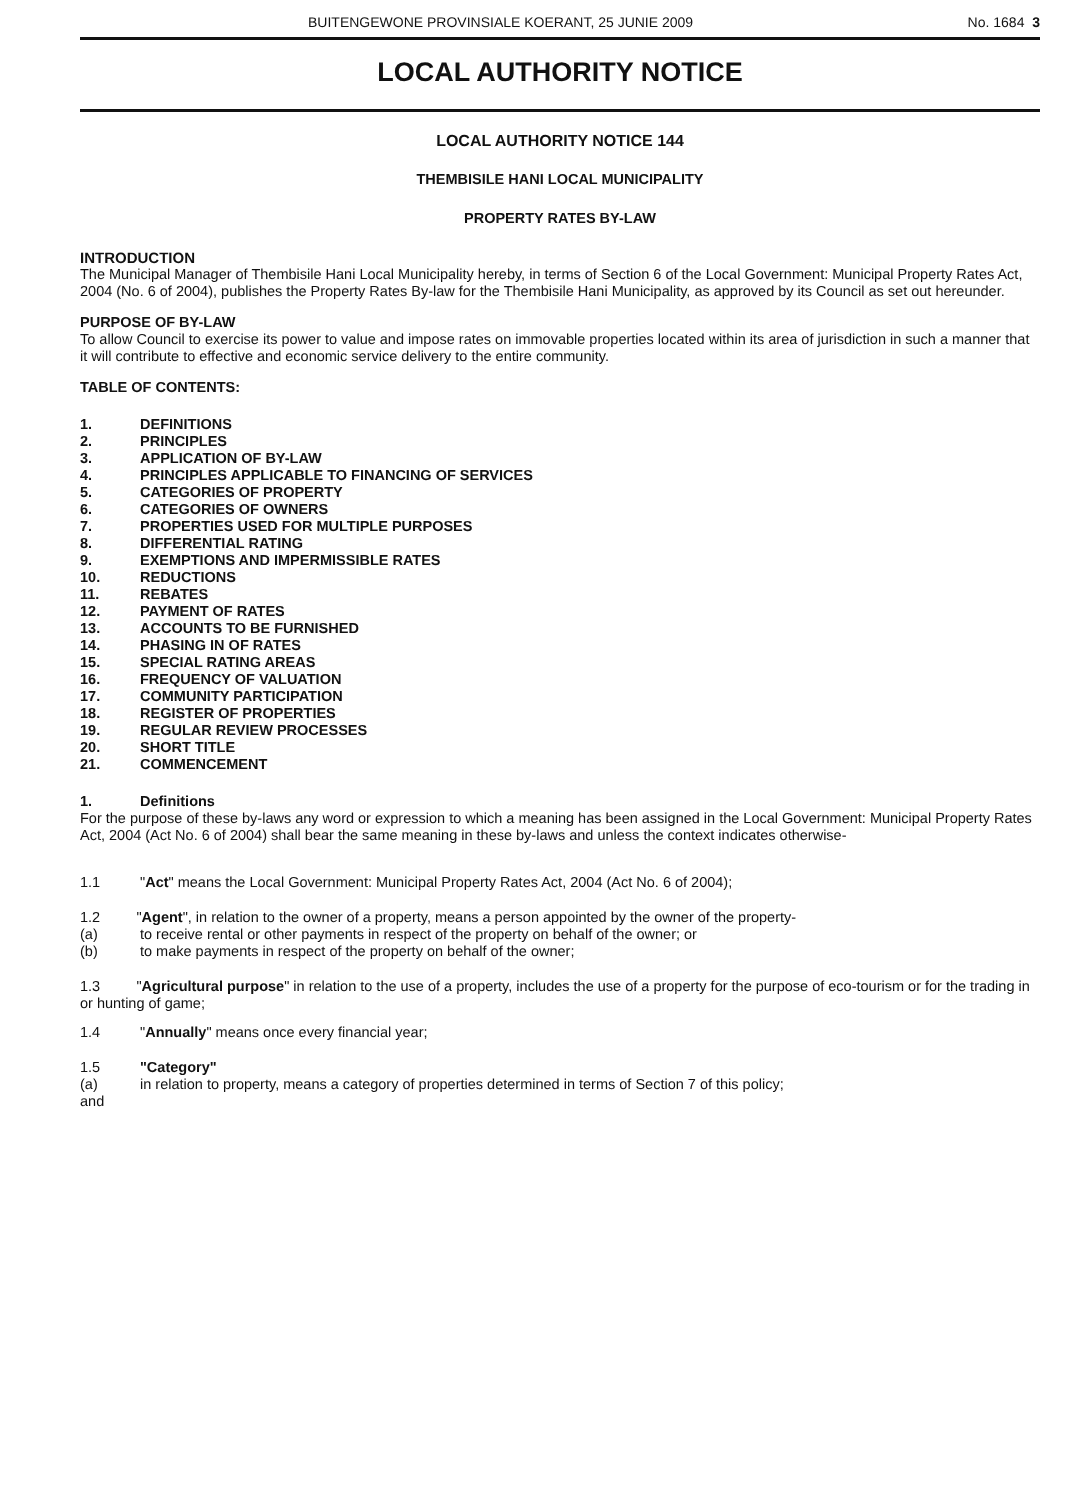BUITENGEWONE PROVINSIALE KOERANT, 25 JUNIE 2009 No. 1684 3
LOCAL AUTHORITY NOTICE
LOCAL AUTHORITY NOTICE 144
THEMBISILE HANI LOCAL MUNICIPALITY
PROPERTY RATES BY-LAW
INTRODUCTION
The Municipal Manager of Thembisile Hani Local Municipality hereby, in terms of Section 6 of the Local Government: Municipal Property Rates Act, 2004 (No. 6 of 2004), publishes the Property Rates By-law for the Thembisile Hani Municipality, as approved by its Council as set out hereunder.
PURPOSE OF BY-LAW
To allow Council to exercise its power to value and impose rates on immovable properties located within its area of jurisdiction in such a manner that it will contribute to effective and economic service delivery to the entire community.
TABLE OF CONTENTS:
1. DEFINITIONS
2. PRINCIPLES
3. APPLICATION OF BY-LAW
4. PRINCIPLES APPLICABLE TO FINANCING OF SERVICES
5. CATEGORIES OF PROPERTY
6. CATEGORIES OF OWNERS
7. PROPERTIES USED FOR MULTIPLE PURPOSES
8. DIFFERENTIAL RATING
9. EXEMPTIONS AND IMPERMISSIBLE RATES
10. REDUCTIONS
11. REBATES
12. PAYMENT OF RATES
13. ACCOUNTS TO BE FURNISHED
14. PHASING IN OF RATES
15. SPECIAL RATING AREAS
16. FREQUENCY OF VALUATION
17. COMMUNITY PARTICIPATION
18. REGISTER OF PROPERTIES
19. REGULAR REVIEW PROCESSES
20. SHORT TITLE
21. COMMENCEMENT
1. Definitions
For the purpose of these by-laws any word or expression to which a meaning has been assigned in the Local Government: Municipal Property Rates Act, 2004 (Act No. 6 of 2004) shall bear the same meaning in these by-laws and unless the context indicates otherwise-
1.1 "Act" means the Local Government: Municipal Property Rates Act, 2004 (Act No. 6 of 2004);
1.2 "Agent", in relation to the owner of a property, means a person appointed by the owner of the property-
(a) to receive rental or other payments in respect of the property on behalf of the owner; or
(b) to make payments in respect of the property on behalf of the owner;
1.3 "Agricultural purpose" in relation to the use of a property, includes the use of a property for the purpose of eco-tourism or for the trading in or hunting of game;
1.4 "Annually" means once every financial year;
1.5 "Category"
(a) in relation to property, means a category of properties determined in terms of Section 7 of this policy;
and